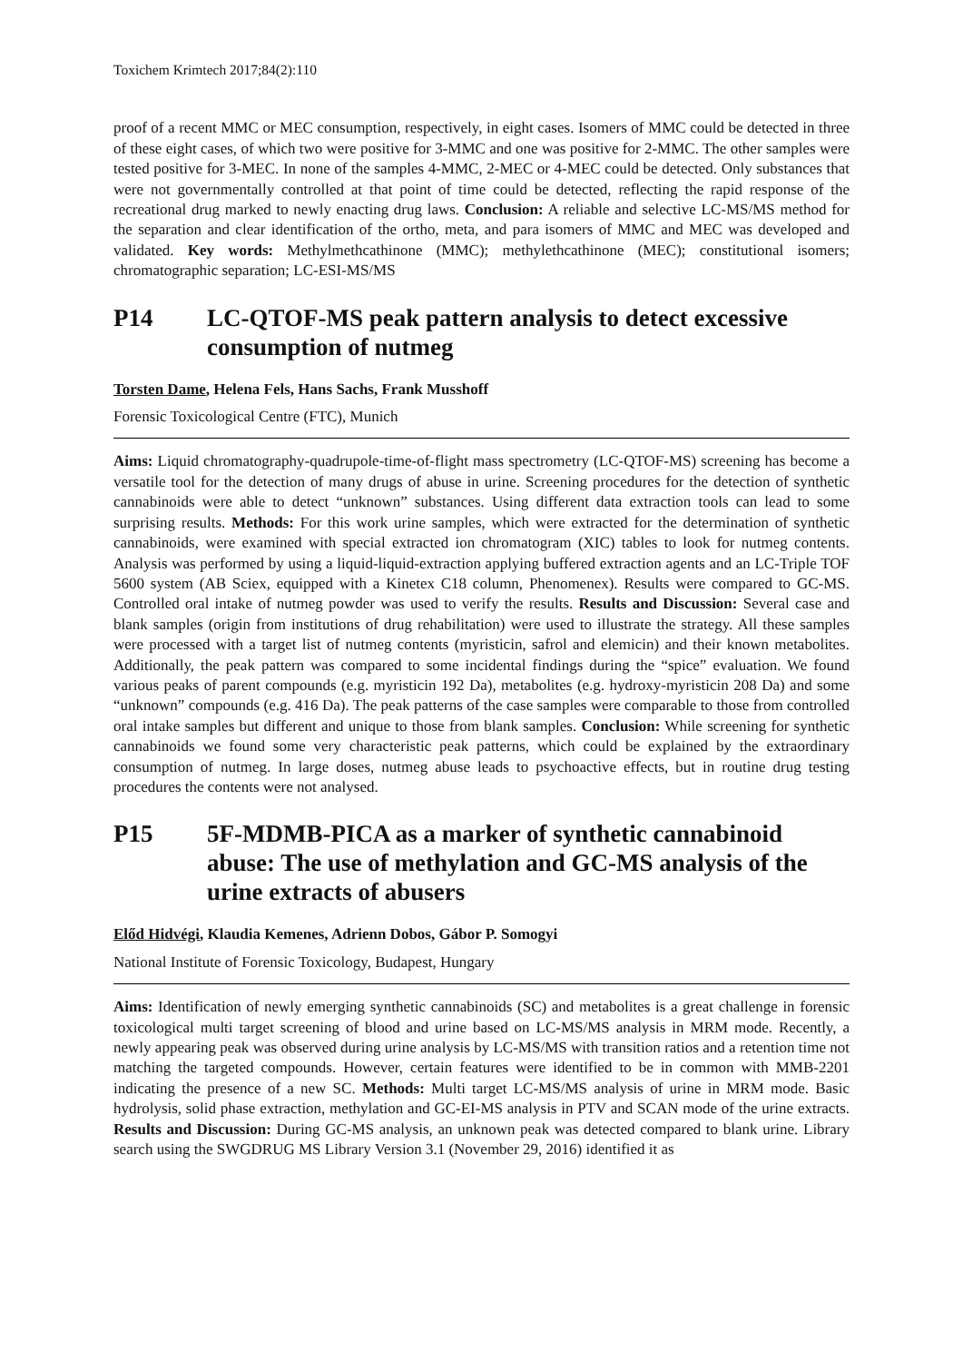Toxichem Krimtech 2017;84(2):110
proof of a recent MMC or MEC consumption, respectively, in eight cases. Isomers of MMC could be detected in three of these eight cases, of which two were positive for 3-MMC and one was positive for 2-MMC. The other samples were tested positive for 3-MEC. In none of the samples 4-MMC, 2-MEC or 4-MEC could be detected. Only substances that were not governmentally controlled at that point of time could be detected, reflecting the rapid response of the recreational drug marked to newly enacting drug laws. Conclusion: A reliable and selective LC-MS/MS method for the separation and clear identification of the ortho, meta, and para isomers of MMC and MEC was developed and validated. Key words: Methylmethcathinone (MMC); methylethcathinone (MEC); constitutional isomers; chromatographic separation; LC-ESI-MS/MS
P14 LC-QTOF-MS peak pattern analysis to detect excessive consumption of nutmeg
Torsten Dame, Helena Fels, Hans Sachs, Frank Musshoff
Forensic Toxicological Centre (FTC), Munich
Aims: Liquid chromatography-quadrupole-time-of-flight mass spectrometry (LC-QTOF-MS) screening has become a versatile tool for the detection of many drugs of abuse in urine. Screening procedures for the detection of synthetic cannabinoids were able to detect “unknown” substances. Using different data extraction tools can lead to some surprising results. Methods: For this work urine samples, which were extracted for the determination of synthetic cannabinoids, were examined with special extracted ion chromatogram (XIC) tables to look for nutmeg contents. Analysis was performed by using a liquid-liquid-extraction applying buffered extraction agents and an LC-Triple TOF 5600 system (AB Sciex, equipped with a Kinetex C18 column, Phenomenex). Results were compared to GC-MS. Controlled oral intake of nutmeg powder was used to verify the results. Results and Discussion: Several case and blank samples (origin from institutions of drug rehabilitation) were used to illustrate the strategy. All these samples were processed with a target list of nutmeg contents (myristicin, safrol and elemicin) and their known metabolites. Additionally, the peak pattern was compared to some incidental findings during the “spice” evaluation. We found various peaks of parent compounds (e.g. myristicin 192 Da), metabolites (e.g. hydroxy-myristicin 208 Da) and some “unknown” compounds (e.g. 416 Da). The peak patterns of the case samples were comparable to those from controlled oral intake samples but different and unique to those from blank samples. Conclusion: While screening for synthetic cannabinoids we found some very characteristic peak patterns, which could be explained by the extraordinary consumption of nutmeg. In large doses, nutmeg abuse leads to psychoactive effects, but in routine drug testing procedures the contents were not analysed.
P15 5F-MDMB-PICA as a marker of synthetic cannabinoid abuse: The use of methylation and GC-MS analysis of the urine extracts of abusers
Előd Hidvégi, Klaudia Kemenes, Adrienn Dobos, Gábor P. Somogyi
National Institute of Forensic Toxicology, Budapest, Hungary
Aims: Identification of newly emerging synthetic cannabinoids (SC) and metabolites is a great challenge in forensic toxicological multi target screening of blood and urine based on LC-MS/MS analysis in MRM mode. Recently, a newly appearing peak was observed during urine analysis by LC-MS/MS with transition ratios and a retention time not matching the targeted compounds. However, certain features were identified to be in common with MMB-2201 indicating the presence of a new SC. Methods: Multi target LC-MS/MS analysis of urine in MRM mode. Basic hydrolysis, solid phase extraction, methylation and GC-EI-MS analysis in PTV and SCAN mode of the urine extracts. Results and Discussion: During GC-MS analysis, an unknown peak was detected compared to blank urine. Library search using the SWGDRUG MS Library Version 3.1 (November 29, 2016) identified it as